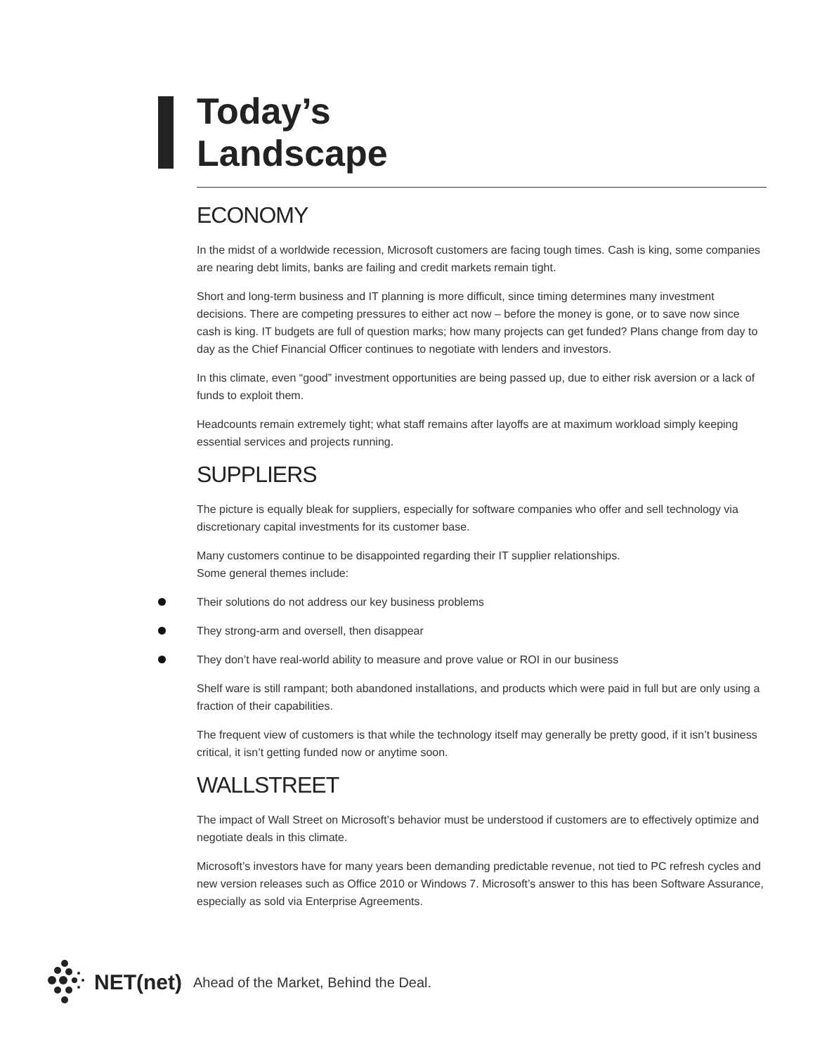Today’s
Landscape
ECONOMY
In the midst of a worldwide recession, Microsoft customers are facing tough times. Cash is king, some companies are nearing debt limits, banks are failing and credit markets remain tight.
Short and long-term business and IT planning is more difficult, since timing determines many investment decisions. There are competing pressures to either act now – before the money is gone, or to save now since cash is king. IT budgets are full of question marks; how many projects can get funded? Plans change from day to day as the Chief Financial Officer continues to negotiate with lenders and investors.
In this climate, even “good” investment opportunities are being passed up, due to either risk aversion or a lack of funds to exploit them.
Headcounts remain extremely tight; what staff remains after layoffs are at maximum workload simply keeping essential services and projects running.
SUPPLIERS
The picture is equally bleak for suppliers, especially for software companies who offer and sell technology via discretionary capital investments for its customer base.
Many customers continue to be disappointed regarding their IT supplier relationships.
Some general themes include:
Their solutions do not address our key business problems
They strong-arm and oversell, then disappear
They don’t have real-world ability to measure and prove value or ROI in our business
Shelf ware is still rampant; both abandoned installations, and products which were paid in full but are only using a fraction of their capabilities.
The frequent view of customers is that while the technology itself may generally be pretty good, if it isn’t business critical, it isn’t getting funded now or anytime soon.
WALLSTREET
The impact of Wall Street on Microsoft’s behavior must be understood if customers are to effectively optimize and negotiate deals in this climate.
Microsoft’s investors have for many years been demanding predictable revenue, not tied to PC refresh cycles and new version releases such as Office 2010 or Windows 7. Microsoft’s answer to this has been Software Assurance, especially as sold via Enterprise Agreements.
NET(net) Ahead of the Market, Behind the Deal.